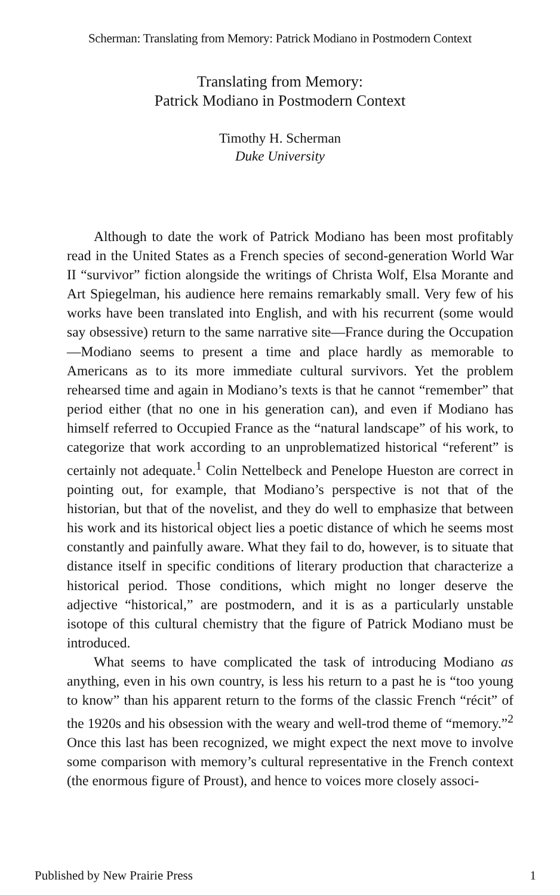Scherman: Translating from Memory: Patrick Modiano in Postmodern Context
Translating from Memory:
Patrick Modiano in Postmodern Context
Timothy H. Scherman
Duke University
Although to date the work of Patrick Modiano has been most profitably read in the United States as a French species of second-generation World War II “survivor” fiction alongside the writings of Christa Wolf, Elsa Morante and Art Spiegelman, his audience here remains remarkably small. Very few of his works have been translated into English, and with his recurrent (some would say obsessive) return to the same narrative site—France during the Occupation—Modiano seems to present a time and place hardly as memorable to Americans as to its more immediate cultural survivors. Yet the problem rehearsed time and again in Modiano’s texts is that he cannot “remember” that period either (that no one in his generation can), and even if Modiano has himself referred to Occupied France as the “natural landscape” of his work, to categorize that work according to an unproblematized historical “referent” is certainly not adequate.<sup>1</sup> Colin Nettelbeck and Penelope Hueston are correct in pointing out, for example, that Modiano’s perspective is not that of the historian, but that of the novelist, and they do well to emphasize that between his work and its historical object lies a poetic distance of which he seems most constantly and painfully aware. What they fail to do, however, is to situate that distance itself in specific conditions of literary production that characterize a historical period. Those conditions, which might no longer deserve the adjective “historical,” are postmodern, and it is as a particularly unstable isotope of this cultural chemistry that the figure of Patrick Modiano must be introduced.
What seems to have complicated the task of introducing Modiano as anything, even in his own country, is less his return to a past he is “too young to know” than his apparent return to the forms of the classic French “récit” of the 1920s and his obsession with the weary and well-trod theme of “memory.”<sup>2</sup> Once this last has been recognized, we might expect the next move to involve some comparison with memory’s cultural representative in the French context (the enormous figure of Proust), and hence to voices more closely associ-
Published by New Prairie Press 1